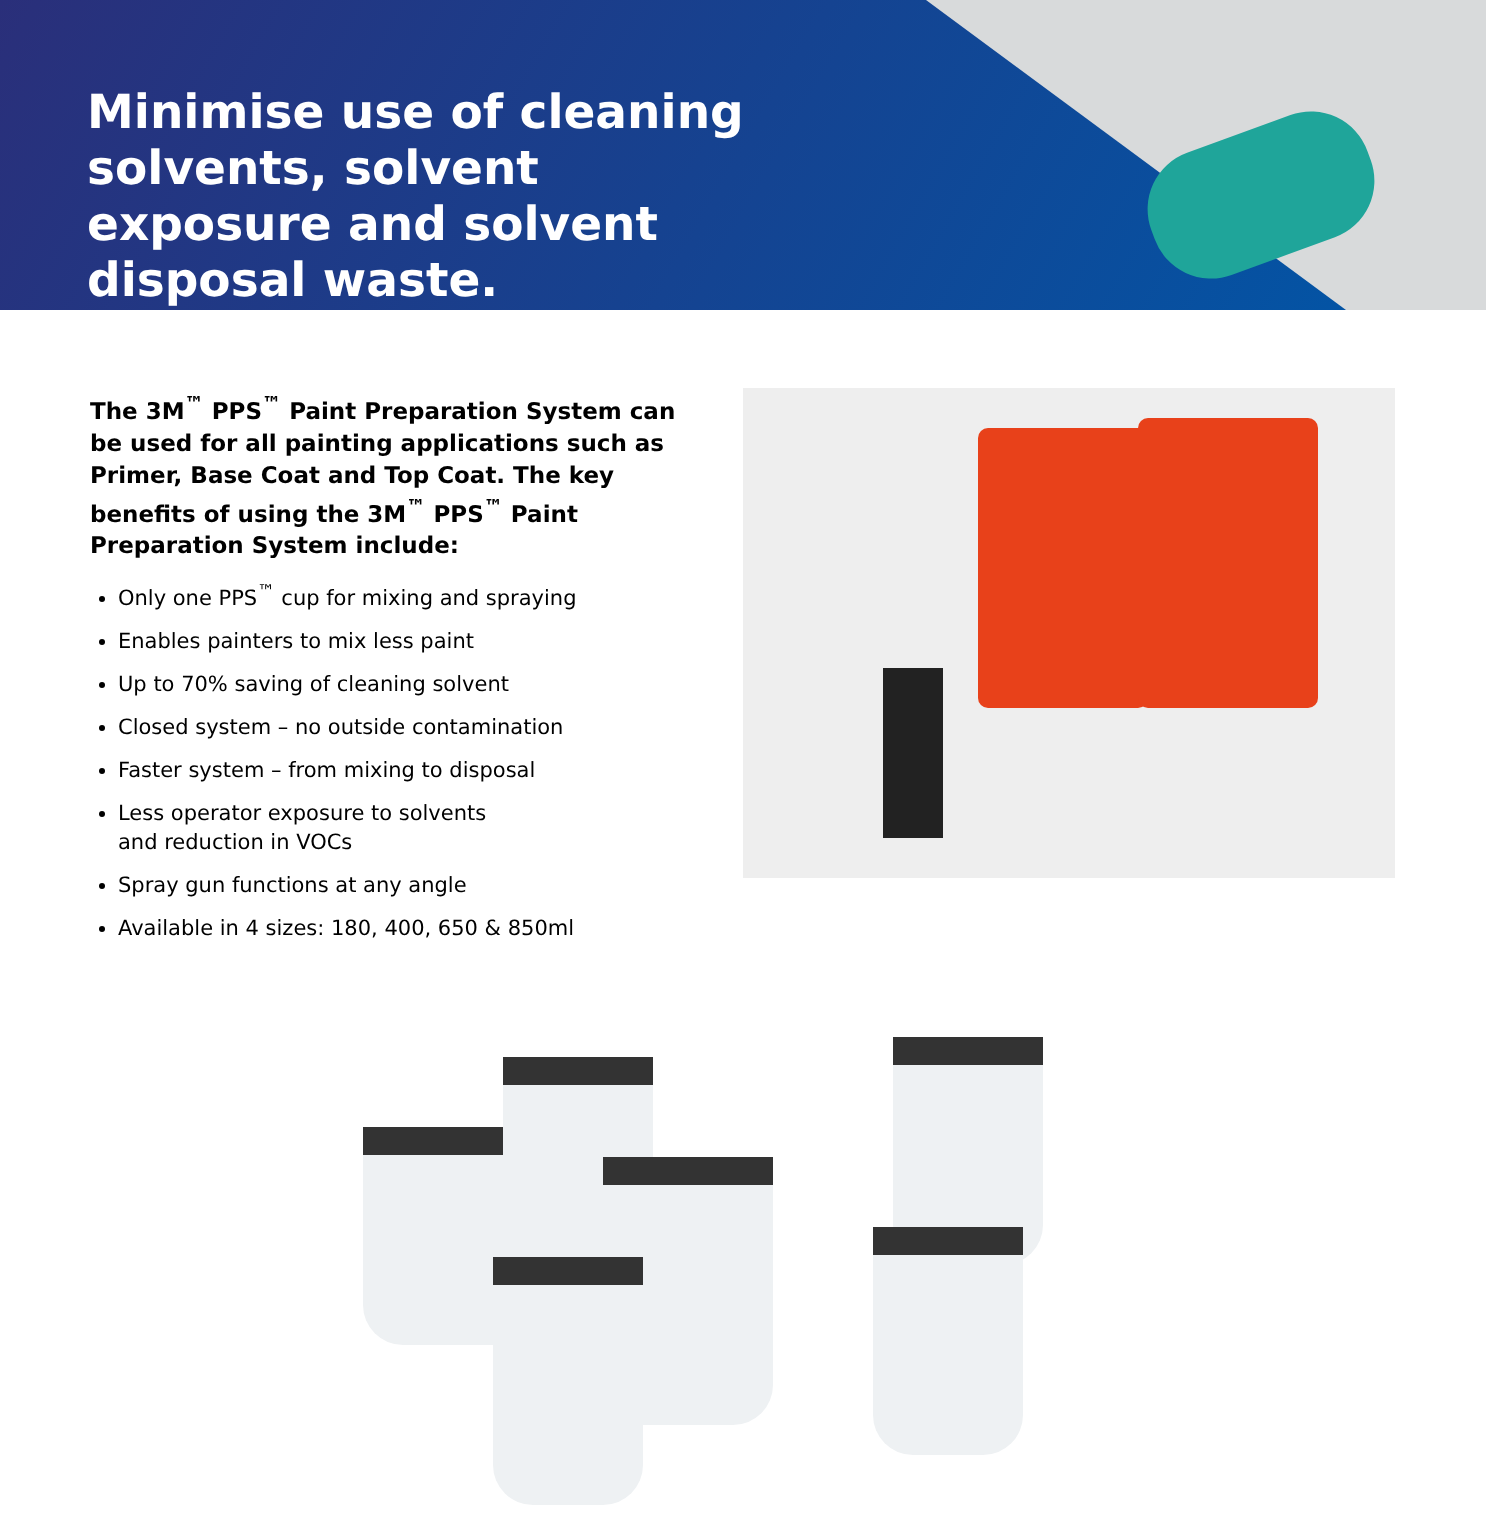Minimise use of cleaning solvents, solvent exposure and solvent disposal waste.
The 3M<sup>™</sup> PPS<sup>™</sup> Paint Preparation System can be used for all painting applications such as Primer, Base Coat and Top Coat. The key benefits of using the 3M<sup>™</sup> PPS<sup>™</sup> Paint Preparation System include:
Only one PPS<sup>™</sup> cup for mixing and spraying
Enables painters to mix less paint
Up to 70% saving of cleaning solvent
Closed system – no outside contamination
Faster system – from mixing to disposal
Less operator exposure to solvents
and reduction in VOCs
Spray gun functions at any angle
Available in 4 sizes: 180, 400, 650 & 850ml